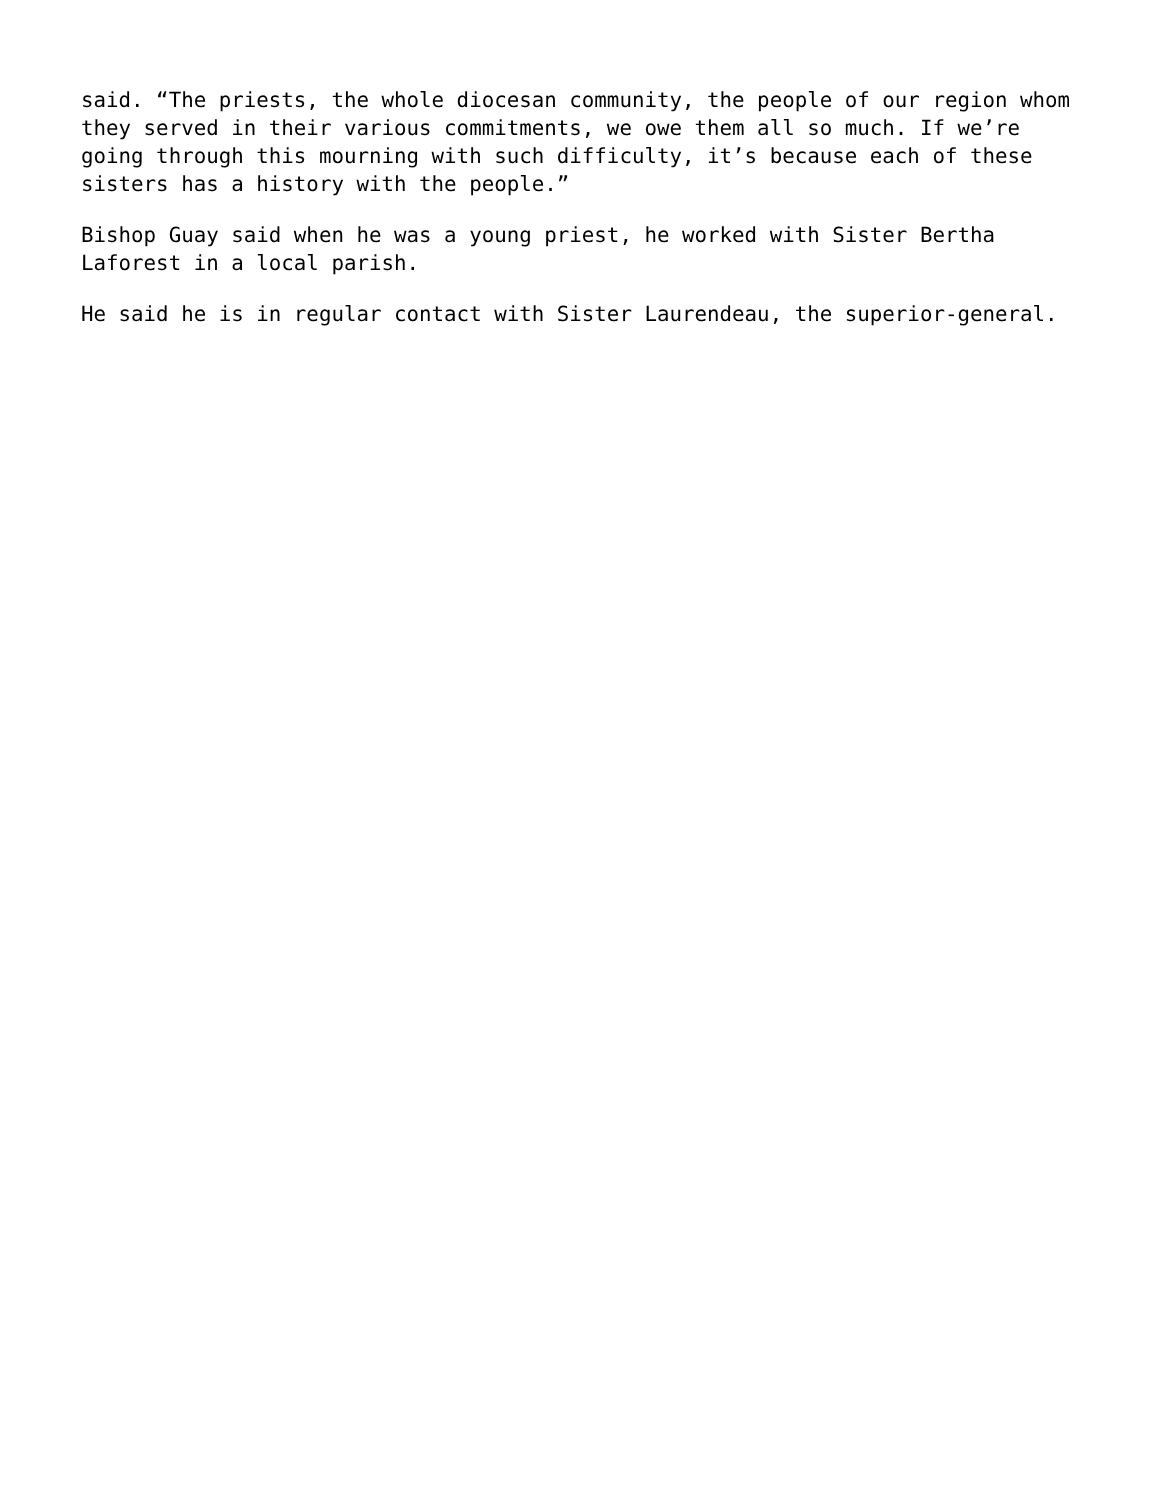said. “The priests, the whole diocesan community, the people of our region whom they served in their various commitments, we owe them all so much. If we’re going through this mourning with such difficulty, it’s because each of these sisters has a history with the people.”
Bishop Guay said when he was a young priest, he worked with Sister Bertha Laforest in a local parish.
He said he is in regular contact with Sister Laurendeau, the superior-general.